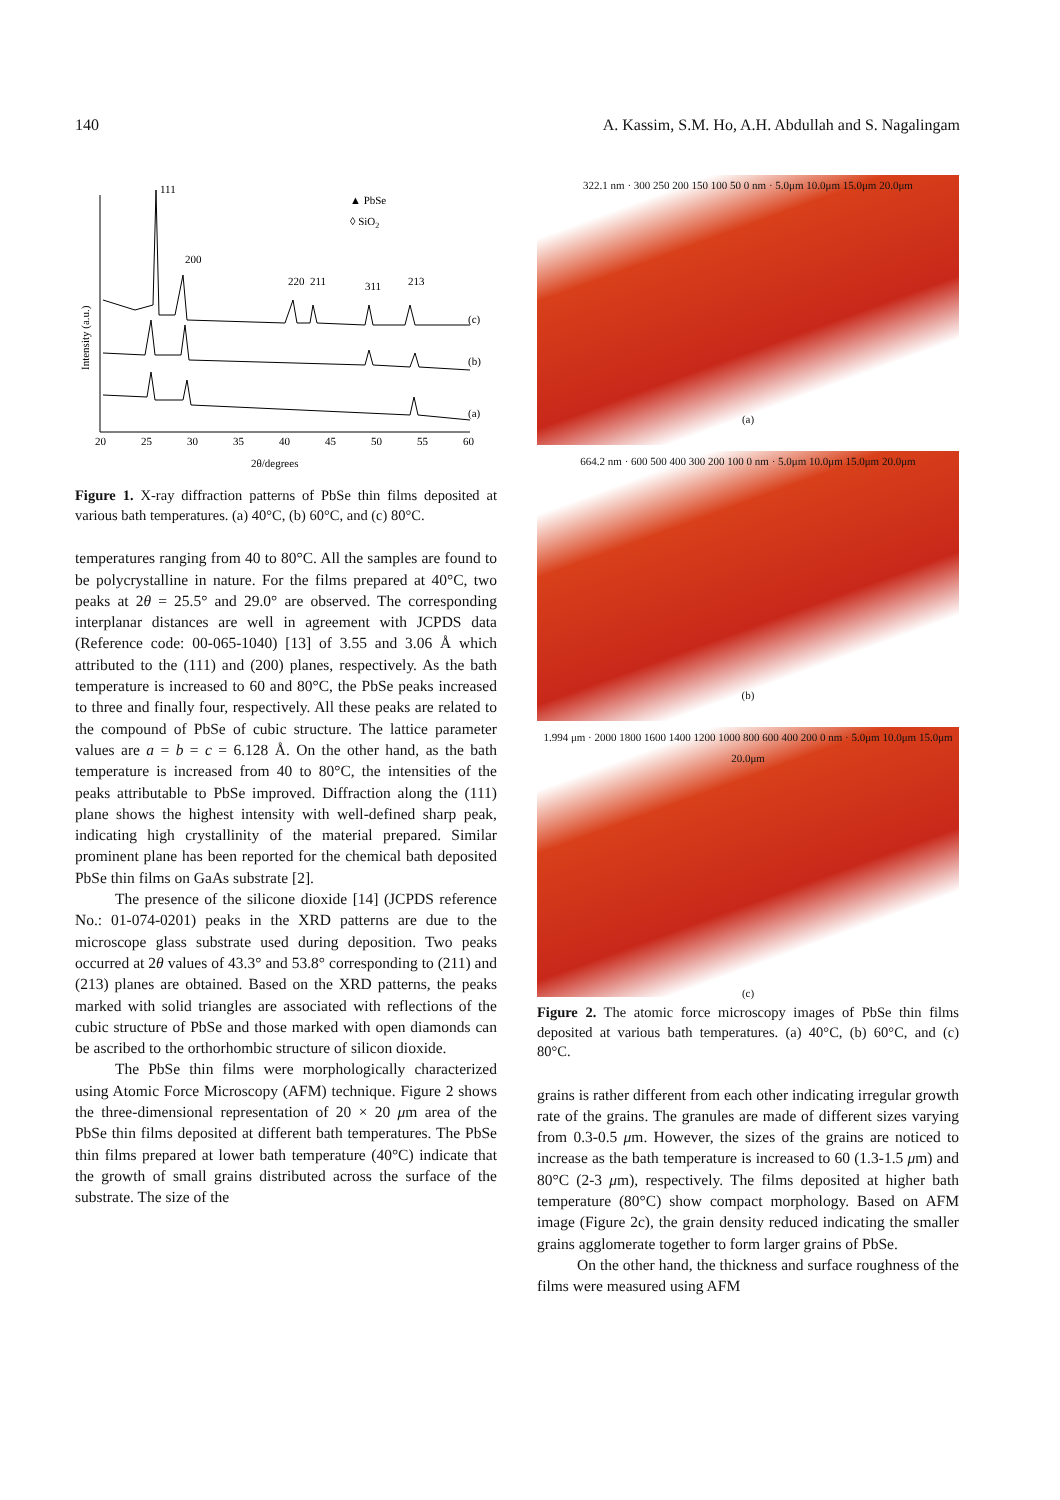140 A. Kassim, S.M. Ho, A.H. Abdullah and S. Nagalingam
20
25
30
35
40
45
50
55
60
2θ/degrees
▲ PbSe
◊ SiO2
(c)
(b)
(a)
111
200
220
211
311
213
Intensity (a.u.)
Figure 1. X-ray diffraction patterns of PbSe thin films deposited at various bath temperatures. (a) 40°C, (b) 60°C, and (c) 80°C.
temperatures ranging from 40 to 80°C. All the samples are found to be polycrystalline in nature. For the films prepared at 40°C, two peaks at 2θ = 25.5° and 29.0° are observed. The corresponding interplanar distances are well in agreement with JCPDS data (Reference code: 00-065-1040) [13] of 3.55 and 3.06 Å which attributed to the (111) and (200) planes, respectively. As the bath temperature is increased to 60 and 80°C, the PbSe peaks increased to three and finally four, respectively. All these peaks are related to the compound of PbSe of cubic structure. The lattice parameter values are a = b = c = 6.128 Å. On the other hand, as the bath temperature is increased from 40 to 80°C, the intensities of the peaks attributable to PbSe improved. Diffraction along the (111) plane shows the highest intensity with well-defined sharp peak, indicating high crystallinity of the material prepared. Similar prominent plane has been reported for the chemical bath deposited PbSe thin films on GaAs substrate [2].
The presence of the silicone dioxide [14] (JCPDS reference No.: 01-074-0201) peaks in the XRD patterns are due to the microscope glass substrate used during deposition. Two peaks occurred at 2θ values of 43.3° and 53.8° corresponding to (211) and (213) planes are obtained. Based on the XRD patterns, the peaks marked with solid triangles are associated with reflections of the cubic structure of PbSe and those marked with open diamonds can be ascribed to the orthorhombic structure of silicon dioxide.
The PbSe thin films were morphologically characterized using Atomic Force Microscopy (AFM) technique. Figure 2 shows the three-dimensional representation of 20 × 20 μm area of the PbSe thin films deposited at different bath temperatures. The PbSe thin films prepared at lower bath temperature (40°C) indicate that the growth of small grains distributed across the surface of the substrate. The size of the
322.1 nm · 300 250 200 150 100 50 0 nm · 5.0μm 10.0μm 15.0μm 20.0μm
(a)
664.2 nm · 600 500 400 300 200 100 0 nm · 5.0μm 10.0μm 15.0μm 20.0μm
(b)
1.994 μm · 2000 1800 1600 1400 1200 1000 800 600 400 200 0 nm · 5.0μm 10.0μm 15.0μm 20.0μm
(c)
Figure 2. The atomic force microscopy images of PbSe thin films deposited at various bath temperatures. (a) 40°C, (b) 60°C, and (c) 80°C.
grains is rather different from each other indicating irregular growth rate of the grains. The granules are made of different sizes varying from 0.3-0.5 μm. However, the sizes of the grains are noticed to increase as the bath temperature is increased to 60 (1.3-1.5 μm) and 80°C (2-3 μm), respectively. The films deposited at higher bath temperature (80°C) show compact morphology. Based on AFM image (Figure 2c), the grain density reduced indicating the smaller grains agglomerate together to form larger grains of PbSe.
On the other hand, the thickness and surface roughness of the films were measured using AFM